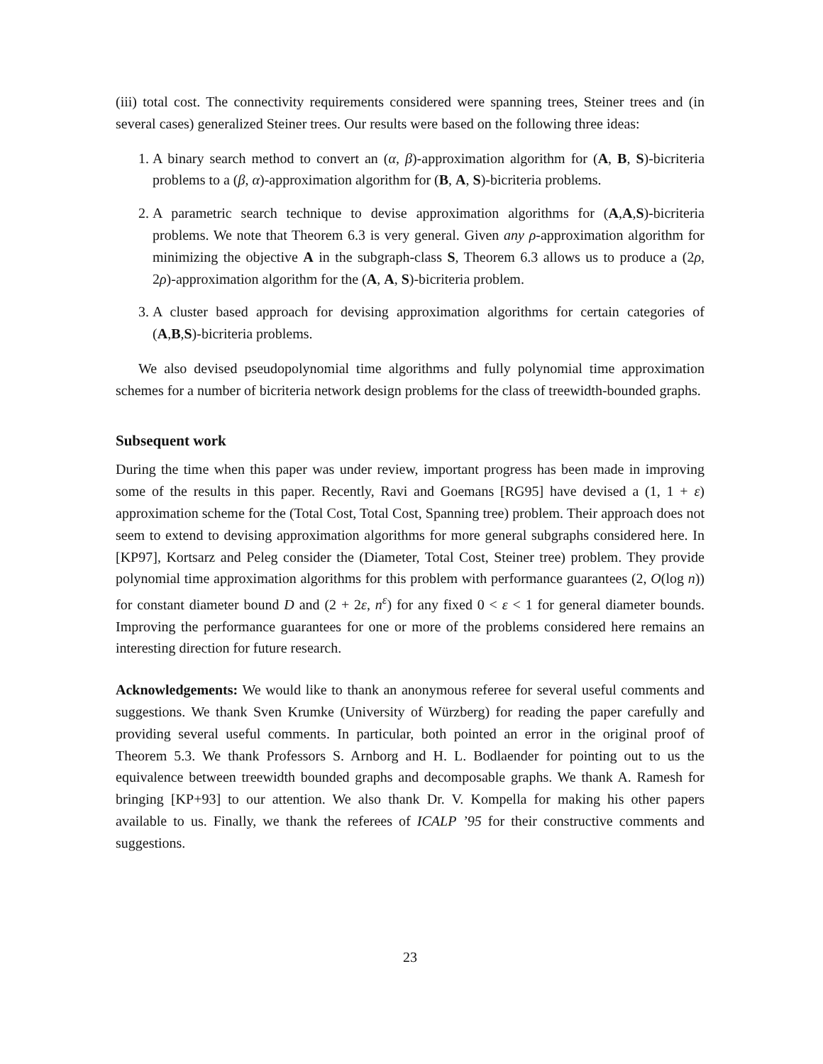(iii) total cost. The connectivity requirements considered were spanning trees, Steiner trees and (in several cases) generalized Steiner trees. Our results were based on the following three ideas:
1. A binary search method to convert an (α, β)-approximation algorithm for (A, B, S)-bicriteria problems to a (β, α)-approximation algorithm for (B, A, S)-bicriteria problems.
2. A parametric search technique to devise approximation algorithms for (A,A,S)-bicriteria problems. We note that Theorem 6.3 is very general. Given any ρ-approximation algorithm for minimizing the objective A in the subgraph-class S, Theorem 6.3 allows us to produce a (2ρ, 2ρ)-approximation algorithm for the (A, A, S)-bicriteria problem.
3. A cluster based approach for devising approximation algorithms for certain categories of (A,B,S)-bicriteria problems.
We also devised pseudopolynomial time algorithms and fully polynomial time approximation schemes for a number of bicriteria network design problems for the class of treewidth-bounded graphs.
Subsequent work
During the time when this paper was under review, important progress has been made in improving some of the results in this paper. Recently, Ravi and Goemans [RG95] have devised a (1, 1 + ε) approximation scheme for the (Total Cost, Total Cost, Spanning tree) problem. Their approach does not seem to extend to devising approximation algorithms for more general subgraphs considered here. In [KP97], Kortsarz and Peleg consider the (Diameter, Total Cost, Steiner tree) problem. They provide polynomial time approximation algorithms for this problem with performance guarantees (2, O(log n)) for constant diameter bound D and (2 + 2ε, n<sup>ε</sup>) for any fixed 0 < ε < 1 for general diameter bounds. Improving the performance guarantees for one or more of the problems considered here remains an interesting direction for future research.
Acknowledgements: We would like to thank an anonymous referee for several useful comments and suggestions. We thank Sven Krumke (University of Würzberg) for reading the paper carefully and providing several useful comments. In particular, both pointed an error in the original proof of Theorem 5.3. We thank Professors S. Arnborg and H. L. Bodlaender for pointing out to us the equivalence between treewidth bounded graphs and decomposable graphs. We thank A. Ramesh for bringing [KP+93] to our attention. We also thank Dr. V. Kompella for making his other papers available to us. Finally, we thank the referees of ICALP ’95 for their constructive comments and suggestions.
23